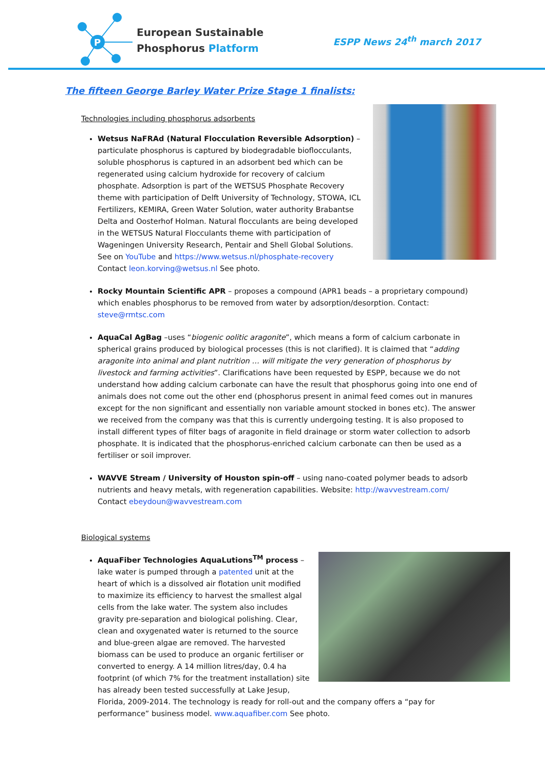P
European Sustainable
Phosphorus Platform
ESPP News 24<sup>th</sup> march 2017
The fifteen George Barley Water Prize Stage 1 finalists:
Technologies including phosphorus adsorbents
Wetsus NaFRAd (Natural Flocculation Reversible Adsorption) –particulate phosphorus is captured by biodegradable bioflocculants, soluble phosphorus is captured in an adsorbent bed which can be regenerated using calcium hydroxide for recovery of calcium phosphate. Adsorption is part of the WETSUS Phosphate Recovery theme with participation of Delft University of Technology, STOWA, ICL Fertilizers, KEMIRA, Green Water Solution, water authority Brabantse Delta and Oosterhof Holman. Natural flocculants are being developed in the WETSUS Natural Flocculants theme with participation of Wageningen University Research, Pentair and Shell Global Solutions. See on YouTube and https://www.wetsus.nl/phosphate-recovery Contact leon.korving@wetsus.nl See photo.
Rocky Mountain Scientific APR – proposes a compound (APR1 beads – a proprietary compound) which enables phosphorus to be removed from water by adsorption/desorption. Contact: steve@rmtsc.com
AquaCal AgBag –uses “biogenic oolitic aragonite”, which means a form of calcium carbonate in spherical grains produced by biological processes (this is not clarified). It is claimed that “adding aragonite into animal and plant nutrition … will mitigate the very generation of phosphorus by livestock and farming activities”. Clarifications have been requested by ESPP, because we do not understand how adding calcium carbonate can have the result that phosphorus going into one end of animals does not come out the other end (phosphorus present in animal feed comes out in manures except for the non significant and essentially non variable amount stocked in bones etc). The answer we received from the company was that this is currently undergoing testing. It is also proposed to install different types of filter bags of aragonite in field drainage or storm water collection to adsorb phosphate. It is indicated that the phosphorus-enriched calcium carbonate can then be used as a fertiliser or soil improver.
WAVVE Stream / University of Houston spin-off – using nano-coated polymer beads to adsorb nutrients and heavy metals, with regeneration capabilities. Website: http://wavvestream.com/ Contact ebeydoun@wavvestream.com
Biological systems
AquaFiber Technologies AquaLutions<sup>TM</sup> process – lake water is pumped through a patented unit at the heart of which is a dissolved air flotation unit modified to maximize its efficiency to harvest the smallest algal cells from the lake water. The system also includes gravity pre-separation and biological polishing. Clear, clean and oxygenated water is returned to the source and blue-green algae are removed. The harvested biomass can be used to produce an organic fertiliser or converted to energy. A 14 million litres/day, 0.4 ha footprint (of which 7% for the treatment installation) site has already been tested successfully at Lake Jesup, Florida, 2009-2014. The technology is ready for roll-out and the company offers a “pay for performance” business model. www.aquafiber.com See photo.